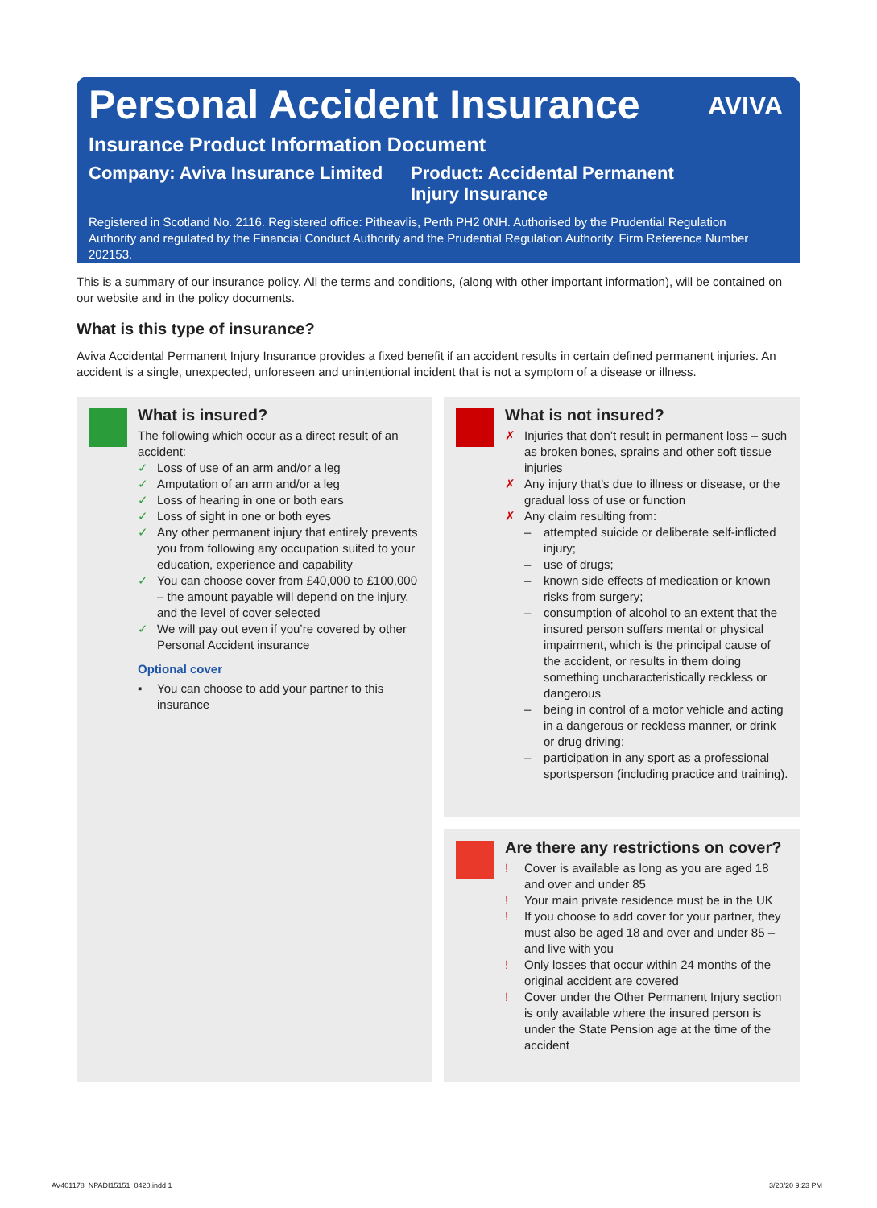Personal Accident Insurance
Insurance Product Information Document
Company: Aviva Insurance Limited
Product: Accidental Permanent
Injury Insurance
Registered in Scotland No. 2116. Registered office: Pitheavlis, Perth PH2 0NH. Authorised by the Prudential Regulation Authority and regulated by the Financial Conduct Authority and the Prudential Regulation Authority. Firm Reference Number 202153.
AVIVA
This is a summary of our insurance policy. All the terms and conditions, (along with other important information), will be contained on our website and in the policy documents.
What is this type of insurance?
Aviva Accidental Permanent Injury Insurance provides a fixed benefit if an accident results in certain defined permanent injuries. An accident is a single, unexpected, unforeseen and unintentional incident that is not a symptom of a disease or illness.
What is insured?
The following which occur as a direct result of an accident:
✓ Loss of use of an arm and/or a leg
✓ Amputation of an arm and/or a leg
✓ Loss of hearing in one or both ears
✓ Loss of sight in one or both eyes
✓ Any other permanent injury that entirely prevents you from following any occupation suited to your education, experience and capability
✓ You can choose cover from £40,000 to £100,000 – the amount payable will depend on the injury, and the level of cover selected
✓ We will pay out even if you’re covered by other Personal Accident insurance
Optional cover
▪ You can choose to add your partner to this insurance
What is not insured?
✗ Injuries that don’t result in permanent loss – such as broken bones, sprains and other soft tissue injuries
✗ Any injury that’s due to illness or disease, or the gradual loss of use or function
✗ Any claim resulting from:
– attempted suicide or deliberate self-inflicted injury;
– use of drugs;
– known side effects of medication or known risks from surgery;
– consumption of alcohol to an extent that the insured person suffers mental or physical impairment, which is the principal cause of the accident, or results in them doing something uncharacteristically reckless or dangerous
– being in control of a motor vehicle and acting in a dangerous or reckless manner, or drink or drug driving;
– participation in any sport as a professional sportsperson (including practice and training).
Are there any restrictions on cover?
! Cover is available as long as you are aged 18 and over and under 85
! Your main private residence must be in the UK
! If you choose to add cover for your partner, they must also be aged 18 and over and under 85 – and live with you
! Only losses that occur within 24 months of the original accident are covered
! Cover under the Other Permanent Injury section is only available where the insured person is under the State Pension age at the time of the accident
AV401178_NPADI15151_0420.indd 1
3/20/20 9:23 PM